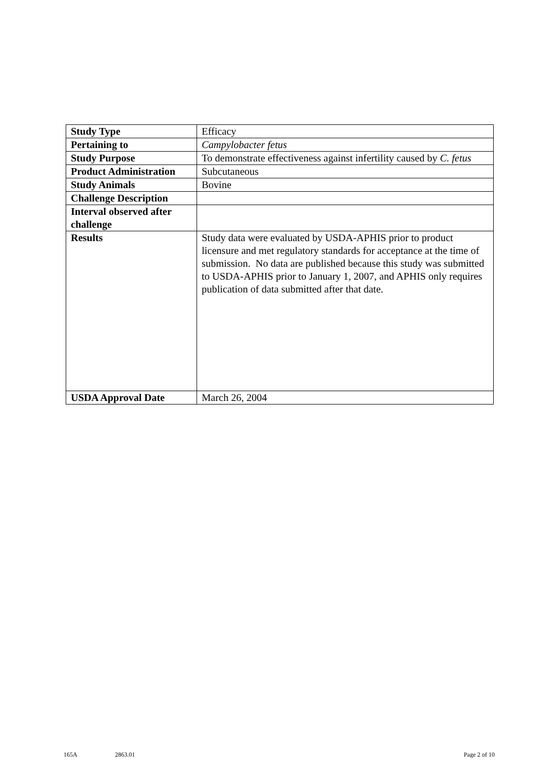| Study Type | Efficacy |
| Pertaining to | Campylobacter fetus |
| Study Purpose | To demonstrate effectiveness against infertility caused by C. fetus |
| Product Administration | Subcutaneous |
| Study Animals | Bovine |
| Challenge Description | |
| Interval observed after challenge | |
| Results | Study data were evaluated by USDA-APHIS prior to product licensure and met regulatory standards for acceptance at the time of submission. No data are published because this study was submitted to USDA-APHIS prior to January 1, 2007, and APHIS only requires publication of data submitted after that date. |
| USDA Approval Date | March 26, 2004 |
165A 2863.01 Page 2 of 10